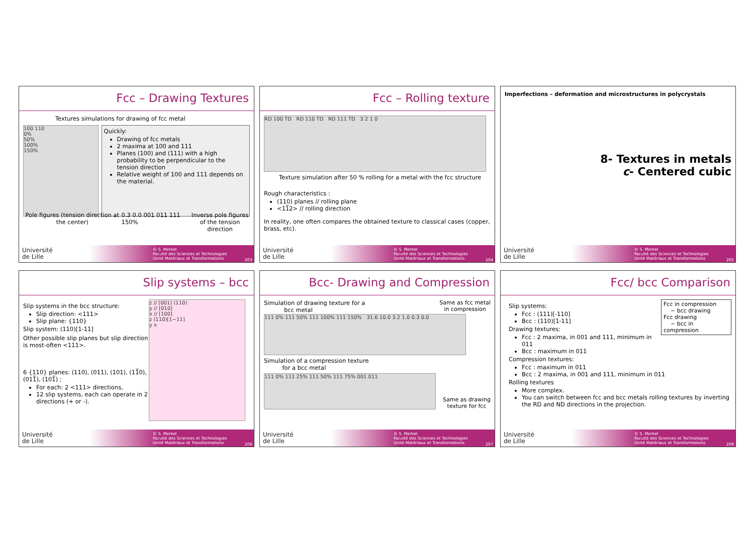Fcc – Drawing Textures
Textures simulations for drawing of fcc metal
100 110
0%
50%
100%
150%
Quickly:
Drawing of fcc metals
2 maxima at 100 and 111
Planes (100) and (111) with a high probability to be perpendicular to the tension direction
Relative weight of 100 and 111 depends on the material.
Pole figures (tension direction at the center) 0.3 0.0 001 011 111 150% Inverse pole figures
of the tension direction
Université
de Lille
© S. Merkel
Faculté des Sciences et Technologies
Unité Matériaux et Transformations
203
Fcc – Rolling texture
RD 100 TD RD 110 TD RD 111 TD 3 2 1 0
Texture simulation after 50 % rolling for a metal with the fcc structure
Rough characteristics :
(110) planes // rolling plane
<11̅2> // rolling direction
In reality, one often compares the obtained texture to classical cases (copper, brass, etc).
Université
de Lille
© S. Merkel
Faculté des Sciences et Technologies
Unité Matériaux et Transformations
204
Imperfections – deformation and microstructures in polycrystals
8- Textures in metals
c- Centered cubic
Université
de Lille
© S. Merkel
Faculté des Sciences et Technologies
Unité Matériaux et Transformations
205
Slip systems – bcc
Slip systems in the bcc structure:
Slip direction: <111>
Slip plane: {110}
Slip system: (110)[1-11]
Other possible slip planes but slip direction is most-often <111>.
6 {110} planes: (110), (011), (101), (11̅0), (011̅), (101̅) ;
For each: 2 <111> directions,
12 slip systems, each can operate in 2 directions (+ or -).
z // [001] (110)
y // [010]
x // [100]
z (110)[1−11]
y x
Université
de Lille
© S. Merkel
Faculté des Sciences et Technologies
Unité Matériaux et Transformations
206
Bcc- Drawing and Compression
Simulation of drawing texture for a
bcc metal Same as fcc metal
in compression
111 0% 111 50% 111 100% 111 150% 31.6 10.0 3.2 1.0 0.3 0.0
Simulation of a compression texture
for a bcc metal
111 0% 111 25% 111 50% 111 75% 001 011
Same as drawing
texture for fcc
Université
de Lille
© S. Merkel
Faculté des Sciences et Technologies
Unité Matériaux et Transformations
207
Fcc/ bcc Comparison
Fcc in compression
~ bcc drawing
Fcc drawing
~ bcc in compression
Slip systems:
Fcc : (111)[-110]
Bcc : (110)[1-11]
Drawing textures:
Fcc : 2 maxima, in 001 and 111, minimum in 011
Bcc : maximum in 011
Compression textures:
Fcc : maximum in 011
Bcc : 2 maxima, in 001 and 111, minimum in 011
Rolling textures
More complex.
You can switch between fcc and bcc metals rolling textures by inverting the RD and ND directions in the projection.
Université
de Lille
© S. Merkel
Faculté des Sciences et Technologies
Unité Matériaux et Transformations
208